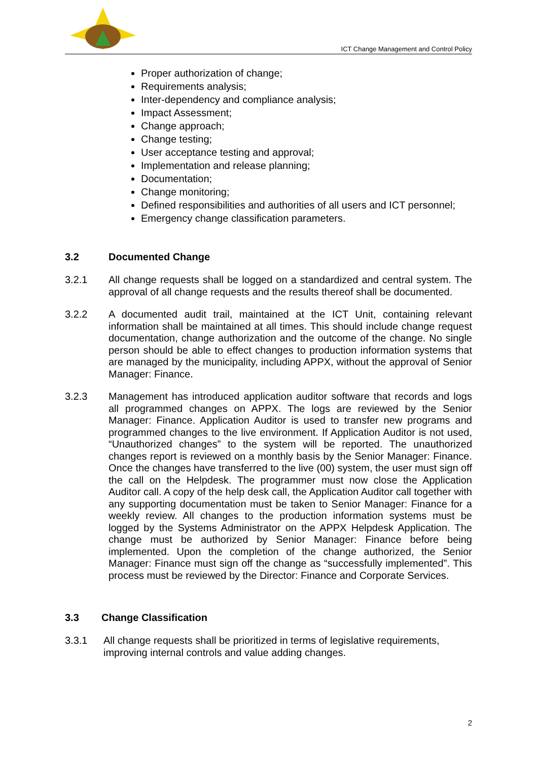ICT Change Management and Control Policy
Proper authorization of change;
Requirements analysis;
Inter-dependency and compliance analysis;
Impact Assessment;
Change approach;
Change testing;
User acceptance testing and approval;
Implementation and release planning;
Documentation;
Change monitoring;
Defined responsibilities and authorities of all users and ICT personnel;
Emergency change classification parameters.
3.2 Documented Change
3.2.1 All change requests shall be logged on a standardized and central system. The approval of all change requests and the results thereof shall be documented.
3.2.2 A documented audit trail, maintained at the ICT Unit, containing relevant information shall be maintained at all times. This should include change request documentation, change authorization and the outcome of the change. No single person should be able to effect changes to production information systems that are managed by the municipality, including APPX, without the approval of Senior Manager: Finance.
3.2.3 Management has introduced application auditor software that records and logs all programmed changes on APPX. The logs are reviewed by the Senior Manager: Finance. Application Auditor is used to transfer new programs and programmed changes to the live environment. If Application Auditor is not used, “Unauthorized changes” to the system will be reported. The unauthorized changes report is reviewed on a monthly basis by the Senior Manager: Finance. Once the changes have transferred to the live (00) system, the user must sign off the call on the Helpdesk. The programmer must now close the Application Auditor call. A copy of the help desk call, the Application Auditor call together with any supporting documentation must be taken to Senior Manager: Finance for a weekly review. All changes to the production information systems must be logged by the Systems Administrator on the APPX Helpdesk Application. The change must be authorized by Senior Manager: Finance before being implemented. Upon the completion of the change authorized, the Senior Manager: Finance must sign off the change as “successfully implemented”. This process must be reviewed by the Director: Finance and Corporate Services.
3.3 Change Classification
3.3.1 All change requests shall be prioritized in terms of legislative requirements, improving internal controls and value adding changes.
2